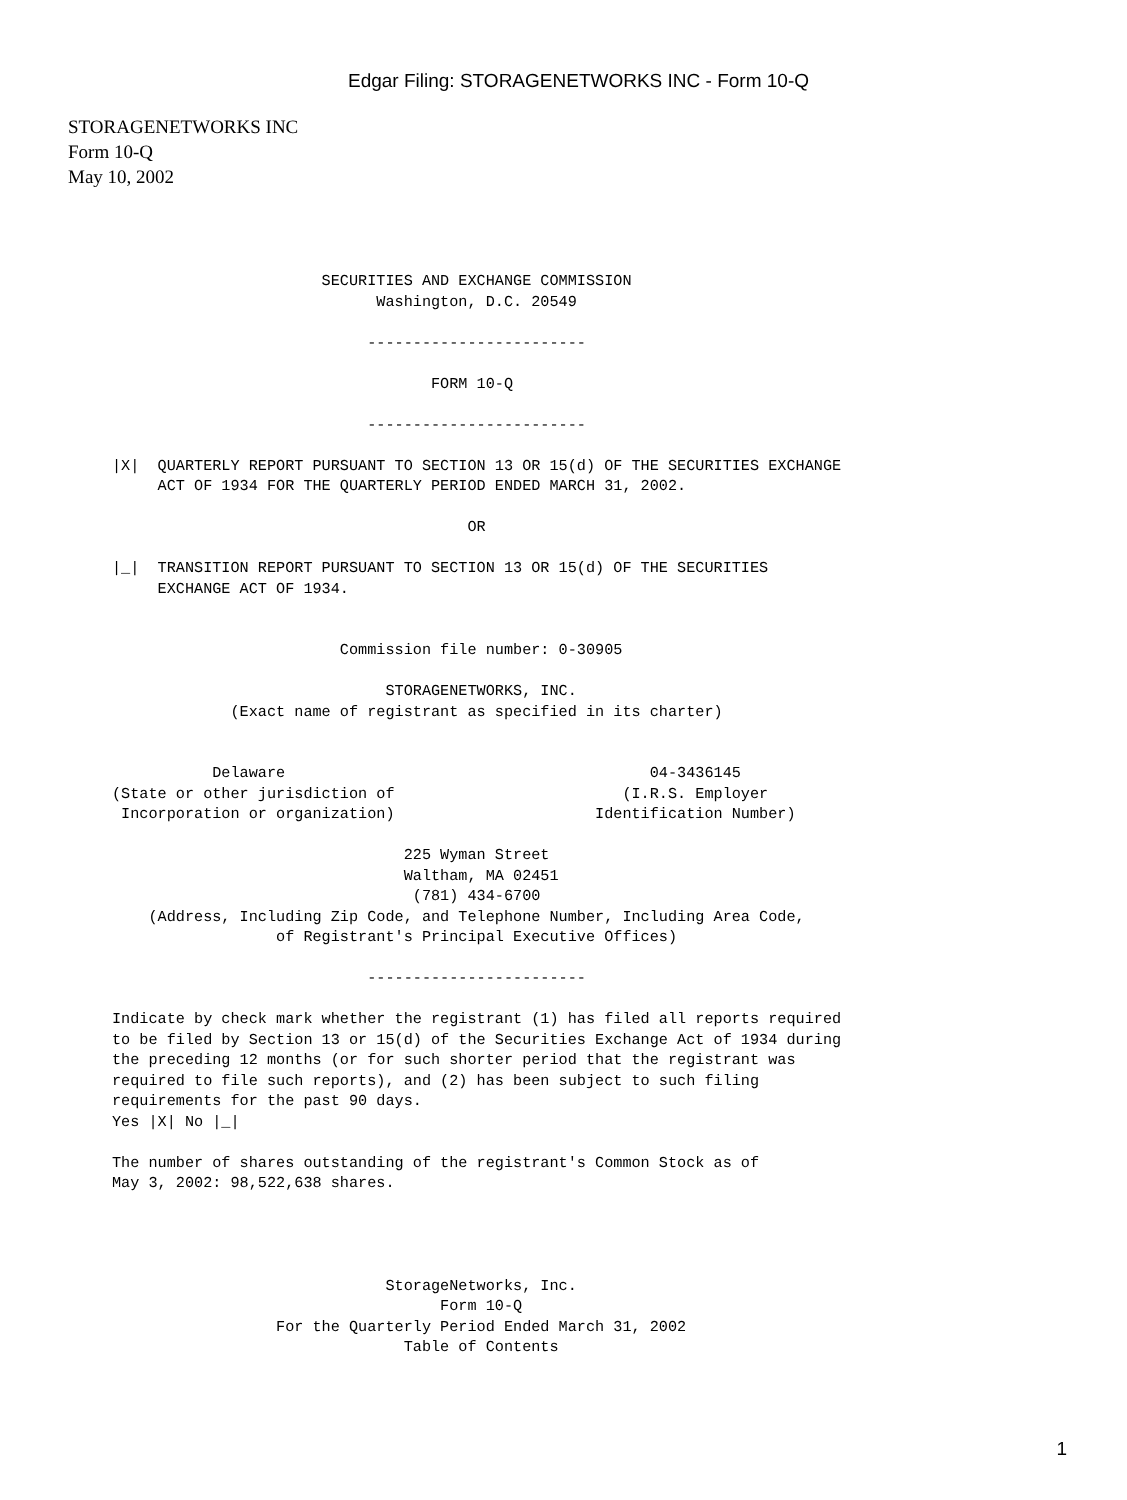Edgar Filing: STORAGENETWORKS INC - Form 10-Q
STORAGENETWORKS INC
Form 10-Q
May 10, 2002
                       SECURITIES AND EXCHANGE COMMISSION
                             Washington, D.C. 20549

                            ------------------------

                                   FORM 10-Q

                            ------------------------

|X|  QUARTERLY REPORT PURSUANT TO SECTION 13 OR 15(d) OF THE SECURITIES EXCHANGE
     ACT OF 1934 FOR THE QUARTERLY PERIOD ENDED MARCH 31, 2002.

                                       OR

|_|  TRANSITION REPORT PURSUANT TO SECTION 13 OR 15(d) OF THE SECURITIES
     EXCHANGE ACT OF 1934.


                         Commission file number: 0-30905

                              STORAGENETWORKS, INC.
             (Exact name of registrant as specified in its charter)


           Delaware                                        04-3436145
(State or other jurisdiction of                         (I.R.S. Employer
 Incorporation or organization)                      Identification Number)

                                225 Wyman Street
                                Waltham, MA 02451
                                 (781) 434-6700
    (Address, Including Zip Code, and Telephone Number, Including Area Code,
                  of Registrant's Principal Executive Offices)

                            ------------------------

Indicate by check mark whether the registrant (1) has filed all reports required
to be filed by Section 13 or 15(d) of the Securities Exchange Act of 1934 during
the preceding 12 months (or for such shorter period that the registrant was
required to file such reports), and (2) has been subject to such filing
requirements for the past 90 days.
Yes |X| No |_|

The number of shares outstanding of the registrant's Common Stock as of
May 3, 2002: 98,522,638 shares.




                              StorageNetworks, Inc.
                                    Form 10-Q
                  For the Quarterly Period Ended March 31, 2002
                                Table of Contents
1